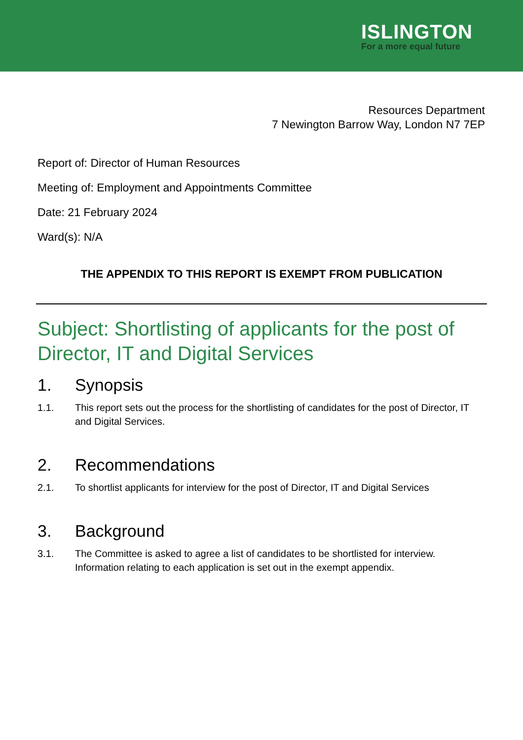ISLINGTON
For a more equal future
Resources Department
7 Newington Barrow Way, London N7 7EP
Report of: Director of Human Resources
Meeting of: Employment and Appointments Committee
Date: 21 February 2024
Ward(s): N/A
THE APPENDIX TO THIS REPORT IS EXEMPT FROM PUBLICATION
Subject: Shortlisting of applicants for the post of Director, IT and Digital Services
1. Synopsis
1.1. This report sets out the process for the shortlisting of candidates for the post of Director, IT and Digital Services.
2. Recommendations
2.1. To shortlist applicants for interview for the post of Director, IT and Digital Services
3. Background
3.1. The Committee is asked to agree a list of candidates to be shortlisted for interview. Information relating to each application is set out in the exempt appendix.